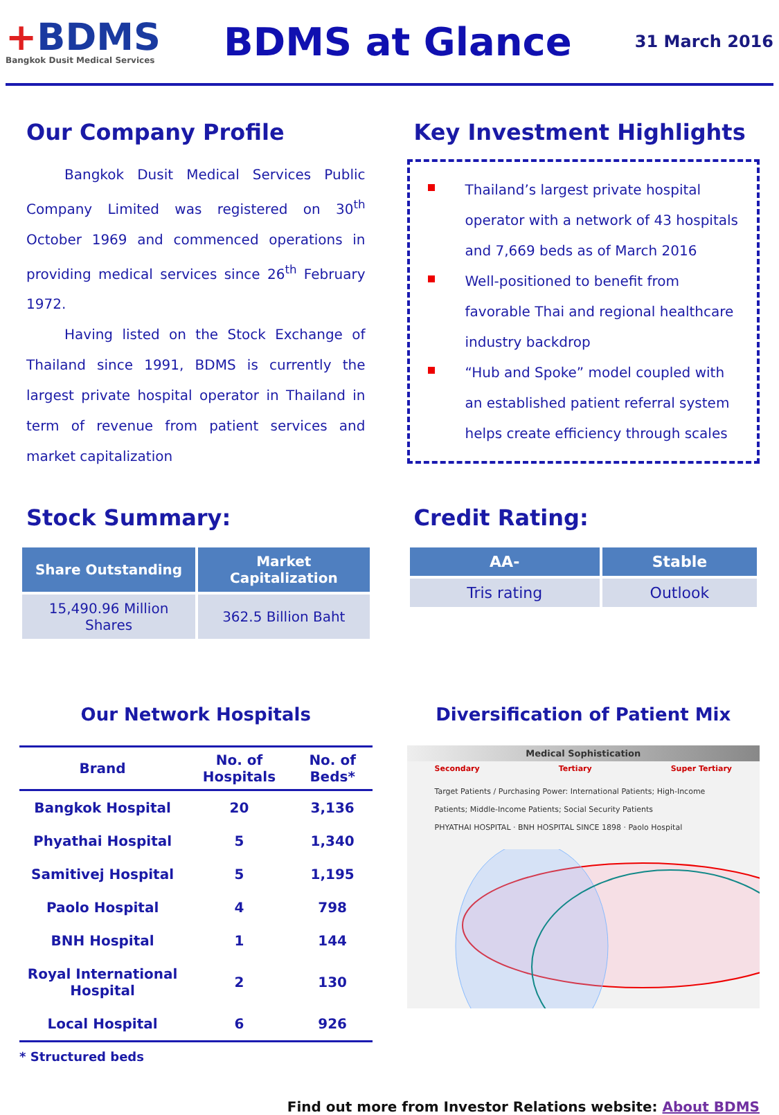+BDMS
Bangkok Dusit Medical Services
BDMS at Glance
31 March 2016
Our Company Profile
Bangkok Dusit Medical Services Public Company Limited was registered on 30<sup>th</sup> October 1969 and commenced operations in providing medical services since 26<sup>th</sup> February 1972.
Having listed on the Stock Exchange of Thailand since 1991, BDMS is currently the largest private hospital operator in Thailand in term of revenue from patient services and market capitalization
Key Investment Highlights
Thailand’s largest private hospital operator with a network of 43 hospitals and 7,669 beds as of March 2016
Well-positioned to benefit from favorable Thai and regional healthcare industry backdrop
“Hub and Spoke” model coupled with an established patient referral system helps create efficiency through scales
Stock Summary:
| Share Outstanding | Market Capitalization |
| --- | --- |
| 15,490.96 Million Shares | 362.5 Billion Baht |
Credit Rating:
| AA- | Stable |
| --- | --- |
| Tris rating | Outlook |
Our Network Hospitals
| Brand | No. of Hospitals | No. of Beds* |
| --- | --- | --- |
| Bangkok Hospital | 20 | 3,136 |
| Phyathai Hospital | 5 | 1,340 |
| Samitivej Hospital | 5 | 1,195 |
| Paolo Hospital | 4 | 798 |
| BNH Hospital | 1 | 144 |
| Royal International Hospital | 2 | 130 |
| Local Hospital | 6 | 926 |
* Structured beds
Diversification of Patient Mix
Medical Sophistication
Secondary Tertiary Super Tertiary
Target Patients / Purchasing Power: International Patients; High-Income Patients; Middle-Income Patients; Social Security Patients
PHYATHAI HOSPITAL · BNH HOSPITAL SINCE 1898 · Paolo Hospital
Find out more from Investor Relations website: About BDMS